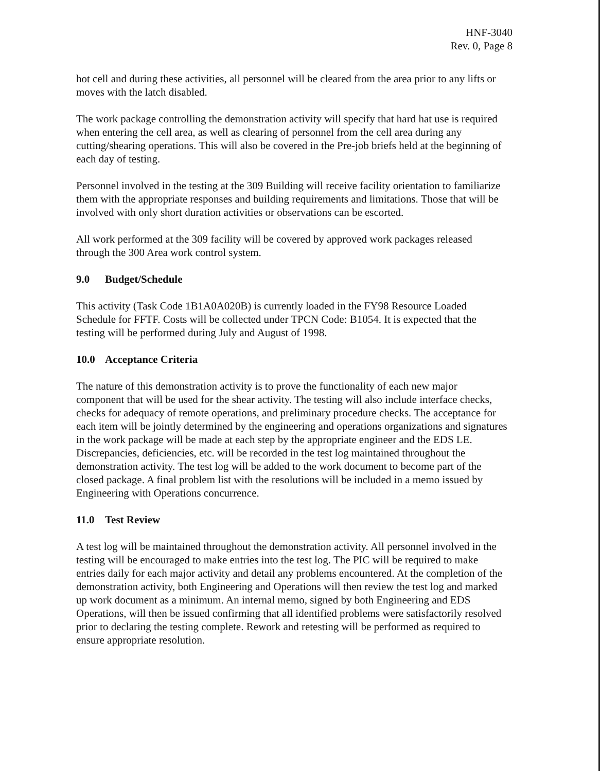HNF-3040
Rev. 0, Page 8
hot cell and during these activities, all personnel will be cleared from the area prior to any lifts or moves with the latch disabled.
The work package controlling the demonstration activity will specify that hard hat use is required when entering the cell area, as well as clearing of personnel from the cell area during any cutting/shearing operations. This will also be covered in the Pre-job briefs held at the beginning of each day of testing.
Personnel involved in the testing at the 309 Building will receive facility orientation to familiarize them with the appropriate responses and building requirements and limitations. Those that will be involved with only short duration activities or observations can be escorted.
All work performed at the 309 facility will be covered by approved work packages released through the 300 Area work control system.
9.0 Budget/Schedule
This activity (Task Code 1B1A0A020B) is currently loaded in the FY98 Resource Loaded Schedule for FFTF. Costs will be collected under TPCN Code: B1054. It is expected that the testing will be performed during July and August of 1998.
10.0 Acceptance Criteria
The nature of this demonstration activity is to prove the functionality of each new major component that will be used for the shear activity. The testing will also include interface checks, checks for adequacy of remote operations, and preliminary procedure checks. The acceptance for each item will be jointly determined by the engineering and operations organizations and signatures in the work package will be made at each step by the appropriate engineer and the EDS LE. Discrepancies, deficiencies, etc. will be recorded in the test log maintained throughout the demonstration activity. The test log will be added to the work document to become part of the closed package. A final problem list with the resolutions will be included in a memo issued by Engineering with Operations concurrence.
11.0 Test Review
A test log will be maintained throughout the demonstration activity. All personnel involved in the testing will be encouraged to make entries into the test log. The PIC will be required to make entries daily for each major activity and detail any problems encountered. At the completion of the demonstration activity, both Engineering and Operations will then review the test log and marked up work document as a minimum. An internal memo, signed by both Engineering and EDS Operations, will then be issued confirming that all identified problems were satisfactorily resolved prior to declaring the testing complete. Rework and retesting will be performed as required to ensure appropriate resolution.